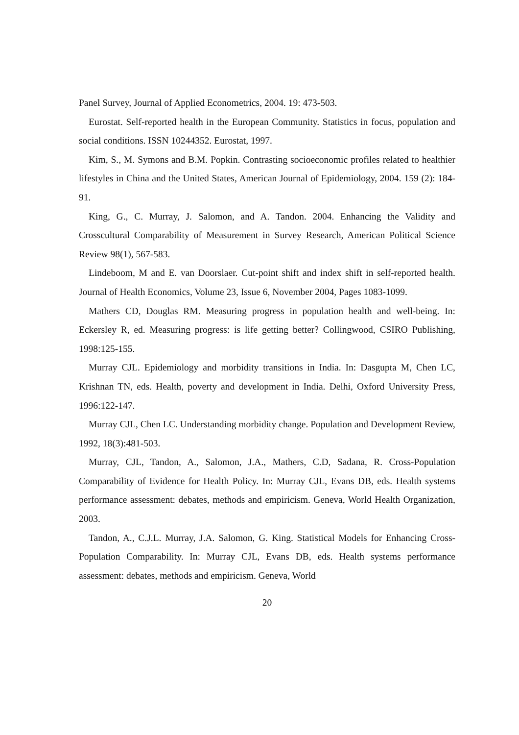Panel Survey, Journal of Applied Econometrics, 2004. 19: 473-503.
Eurostat. Self-reported health in the European Community. Statistics in focus, population and social conditions. ISSN 10244352. Eurostat, 1997.
Kim, S., M. Symons and B.M. Popkin. Contrasting socioeconomic profiles related to healthier lifestyles in China and the United States, American Journal of Epidemiology, 2004. 159 (2): 184-91.
King, G., C. Murray, J. Salomon, and A. Tandon. 2004. Enhancing the Validity and Crosscultural Comparability of Measurement in Survey Research, American Political Science Review 98(1), 567-583.
Lindeboom, M and E. van Doorslaer. Cut-point shift and index shift in self-reported health. Journal of Health Economics, Volume 23, Issue 6, November 2004, Pages 1083-1099.
Mathers CD, Douglas RM. Measuring progress in population health and well-being. In: Eckersley R, ed. Measuring progress: is life getting better? Collingwood, CSIRO Publishing, 1998:125-155.
Murray CJL. Epidemiology and morbidity transitions in India. In: Dasgupta M, Chen LC, Krishnan TN, eds. Health, poverty and development in India. Delhi, Oxford University Press, 1996:122-147.
Murray CJL, Chen LC. Understanding morbidity change. Population and Development Review, 1992, 18(3):481-503.
Murray, CJL, Tandon, A., Salomon, J.A., Mathers, C.D, Sadana, R. Cross-Population Comparability of Evidence for Health Policy. In: Murray CJL, Evans DB, eds. Health systems performance assessment: debates, methods and empiricism. Geneva, World Health Organization, 2003.
Tandon, A., C.J.L. Murray, J.A. Salomon, G. King. Statistical Models for Enhancing Cross-Population Comparability. In: Murray CJL, Evans DB, eds. Health systems performance assessment: debates, methods and empiricism. Geneva, World
20